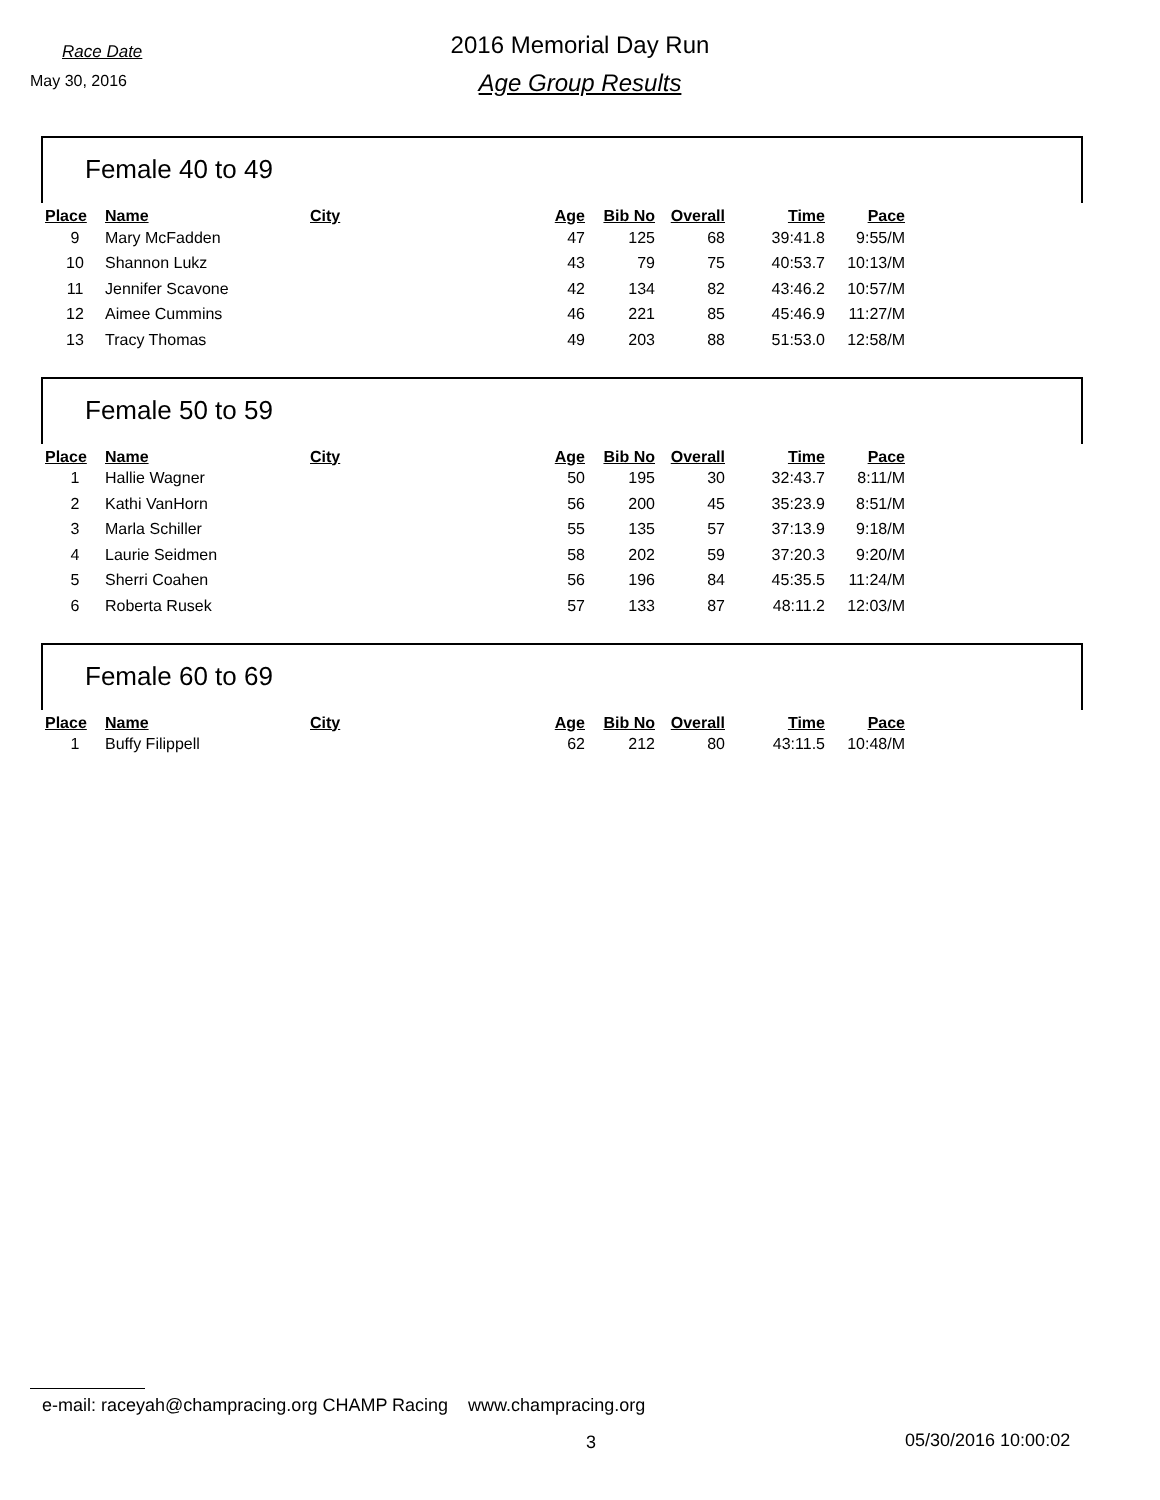Race Date
May 30, 2016
2016 Memorial Day Run
Age Group Results
Female 40 to 49
| Place | Name | City | Age | Bib No | Overall | Time | Pace |
| --- | --- | --- | --- | --- | --- | --- | --- |
| 9 | Mary McFadden | | 47 | 125 | 68 | 39:41.8 | 9:55/M |
| 10 | Shannon Lukz | | 43 | 79 | 75 | 40:53.7 | 10:13/M |
| 11 | Jennifer Scavone | | 42 | 134 | 82 | 43:46.2 | 10:57/M |
| 12 | Aimee Cummins | | 46 | 221 | 85 | 45:46.9 | 11:27/M |
| 13 | Tracy Thomas | | 49 | 203 | 88 | 51:53.0 | 12:58/M |
Female 50 to 59
| Place | Name | City | Age | Bib No | Overall | Time | Pace |
| --- | --- | --- | --- | --- | --- | --- | --- |
| 1 | Hallie Wagner | | 50 | 195 | 30 | 32:43.7 | 8:11/M |
| 2 | Kathi VanHorn | | 56 | 200 | 45 | 35:23.9 | 8:51/M |
| 3 | Marla Schiller | | 55 | 135 | 57 | 37:13.9 | 9:18/M |
| 4 | Laurie Seidmen | | 58 | 202 | 59 | 37:20.3 | 9:20/M |
| 5 | Sherri Coahen | | 56 | 196 | 84 | 45:35.5 | 11:24/M |
| 6 | Roberta Rusek | | 57 | 133 | 87 | 48:11.2 | 12:03/M |
Female 60 to 69
| Place | Name | City | Age | Bib No | Overall | Time | Pace |
| --- | --- | --- | --- | --- | --- | --- | --- |
| 1 | Buffy Filippell | | 62 | 212 | 80 | 43:11.5 | 10:48/M |
e-mail: raceyah@champracing.org CHAMP Racing www.champracing.org
3 05/30/2016 10:00:02